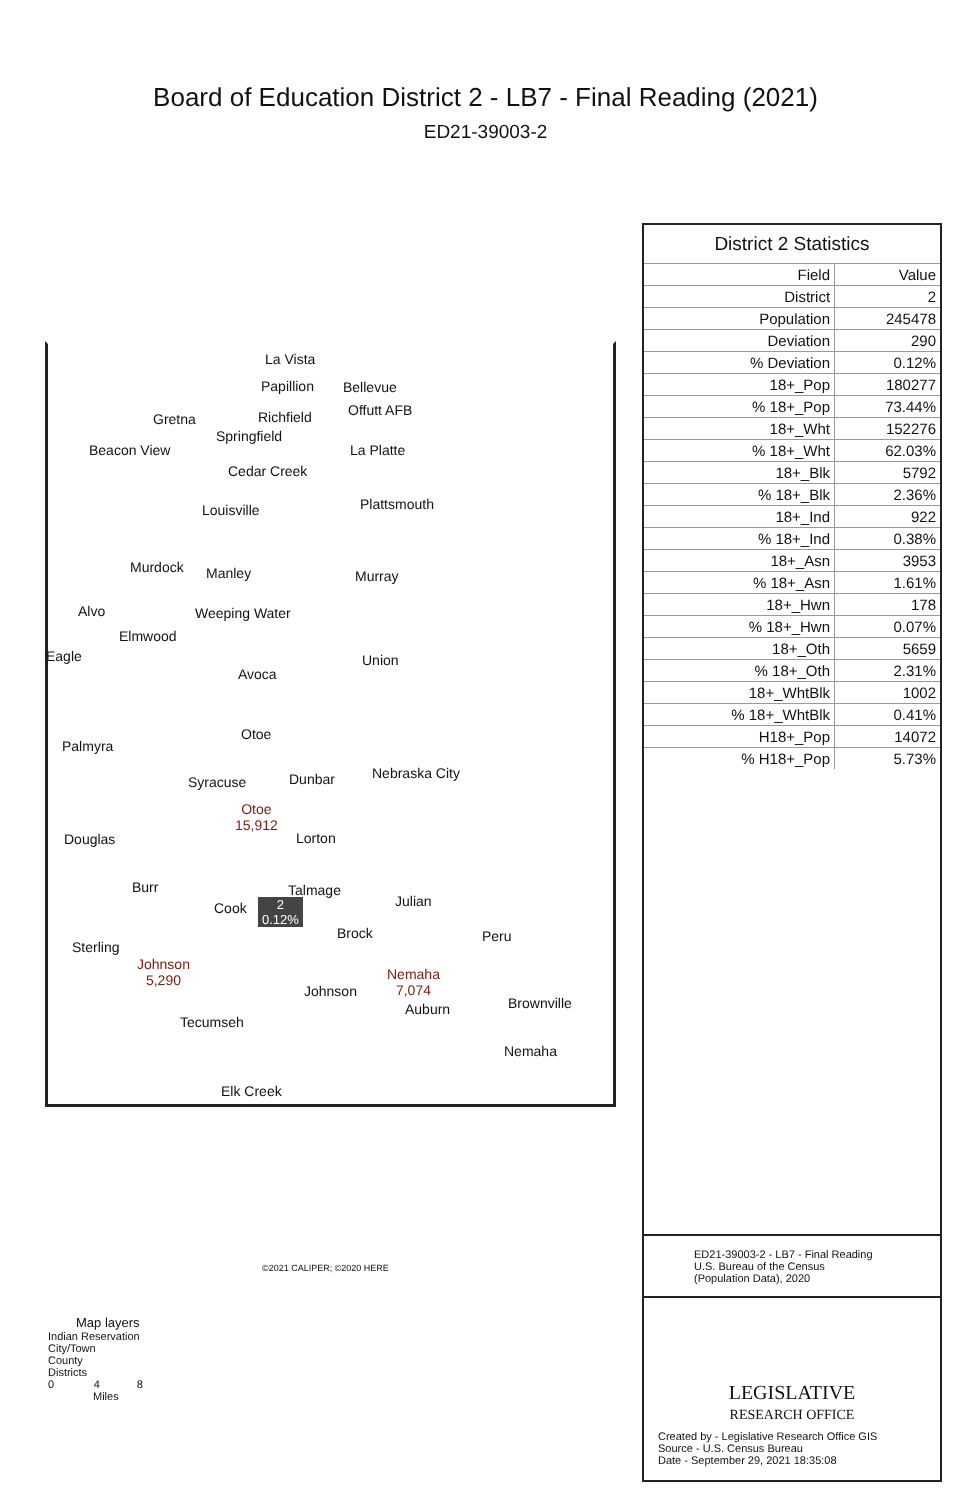Board of Education District 2 - LB7 - Final Reading (2021)
ED21-39003-2
La Vista
Papillion Bellevue
Gretna Richfield Offutt AFB
Springfield
Beacon View La Platte
Cedar Creek
Plattsmouth Louisville
Murdock Manley Murray
Alvo Weeping Water
Elmwood
Eagle Union
Avoca
Otoe
Palmyra
Nebraska City
Syracuse Dunbar
Otoe
15,912
Douglas Lorton
Burr Talmage
Julian Cook 2
0.12%
Brock Peru
Sterling
Johnson
5,290 Nemaha
7,074 Johnson
Auburn Brownville
Tecumseh
Nemaha
Elk Creek
©2021 CALIPER; ©2020 HERE
District 2 Statistics
| Field | Value |
| --- | --- |
| District | 2 |
| Population | 245478 |
| Deviation | 290 |
| % Deviation | 0.12% |
| 18+_Pop | 180277 |
| % 18+_Pop | 73.44% |
| 18+_Wht | 152276 |
| % 18+_Wht | 62.03% |
| 18+_Blk | 5792 |
| % 18+_Blk | 2.36% |
| 18+_Ind | 922 |
| % 18+_Ind | 0.38% |
| 18+_Asn | 3953 |
| % 18+_Asn | 1.61% |
| 18+_Hwn | 178 |
| % 18+_Hwn | 0.07% |
| 18+_Oth | 5659 |
| % 18+_Oth | 2.31% |
| 18+_WhtBlk | 1002 |
| % 18+_WhtBlk | 0.41% |
| H18+_Pop | 14072 |
| % H18+_Pop | 5.73% |
ED21-39003-2 - LB7 - Final Reading
U.S. Bureau of the Census
(Population Data), 2020
LEGISLATIVE
RESEARCH OFFICE
Created by - Legislative Research Office GIS
Source - U.S. Census Bureau
Date - September 29, 2021 18:35:08
Map layers
Indian Reservation
City/Town
County
Districts
0 4 8
Miles